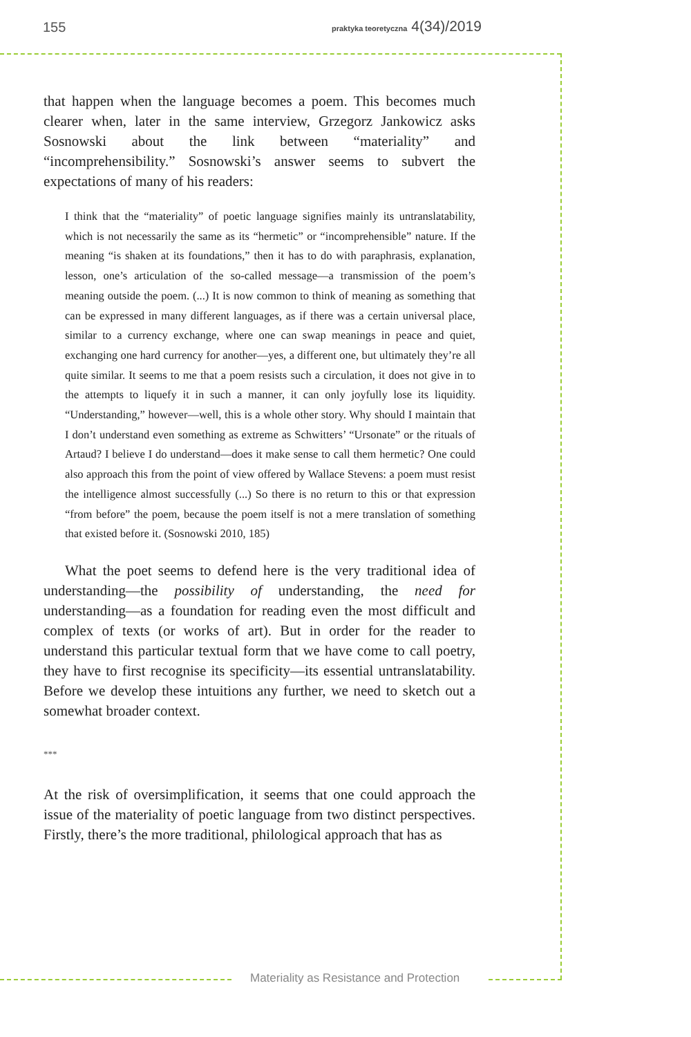155 praktyka teoretyczna 4(34)/2019
that happen when the language becomes a poem. This becomes much clearer when, later in the same interview, Grzegorz Jankowicz asks Sosnowski about the link between “materiality” and “incomprehensibility.” Sosnowski’s answer seems to subvert the expectations of many of his readers:
I think that the “materiality” of poetic language signifies mainly its untranslatability, which is not necessarily the same as its “hermetic” or “incomprehensible” nature. If the meaning “is shaken at its foundations,” then it has to do with paraphrasis, explanation, lesson, one’s articulation of the so-called message—a transmission of the poem’s meaning outside the poem. (...) It is now common to think of meaning as something that can be expressed in many different languages, as if there was a certain universal place, similar to a currency exchange, where one can swap meanings in peace and quiet, exchanging one hard currency for another—yes, a different one, but ultimately they’re all quite similar. It seems to me that a poem resists such a circulation, it does not give in to the attempts to liquefy it in such a manner, it can only joyfully lose its liquidity. “Understanding,” however—well, this is a whole other story. Why should I maintain that I don’t understand even something as extreme as Schwitters’ “Ursonate” or the rituals of Artaud? I believe I do understand—does it make sense to call them hermetic? One could also approach this from the point of view offered by Wallace Stevens: a poem must resist the intelligence almost successfully (...) So there is no return to this or that expression “from before” the poem, because the poem itself is not a mere translation of something that existed before it. (Sosnowski 2010, 185)
What the poet seems to defend here is the very traditional idea of understanding—the possibility of understanding, the need for understanding—as a foundation for reading even the most difficult and complex of texts (or works of art). But in order for the reader to understand this particular textual form that we have come to call poetry, they have to first recognise its specificity—its essential untranslatability. Before we develop these intuitions any further, we need to sketch out a somewhat broader context.
***
At the risk of oversimplification, it seems that one could approach the issue of the materiality of poetic language from two distinct perspectives. Firstly, there’s the more traditional, philological approach that has as
Materiality as Resistance and Protection